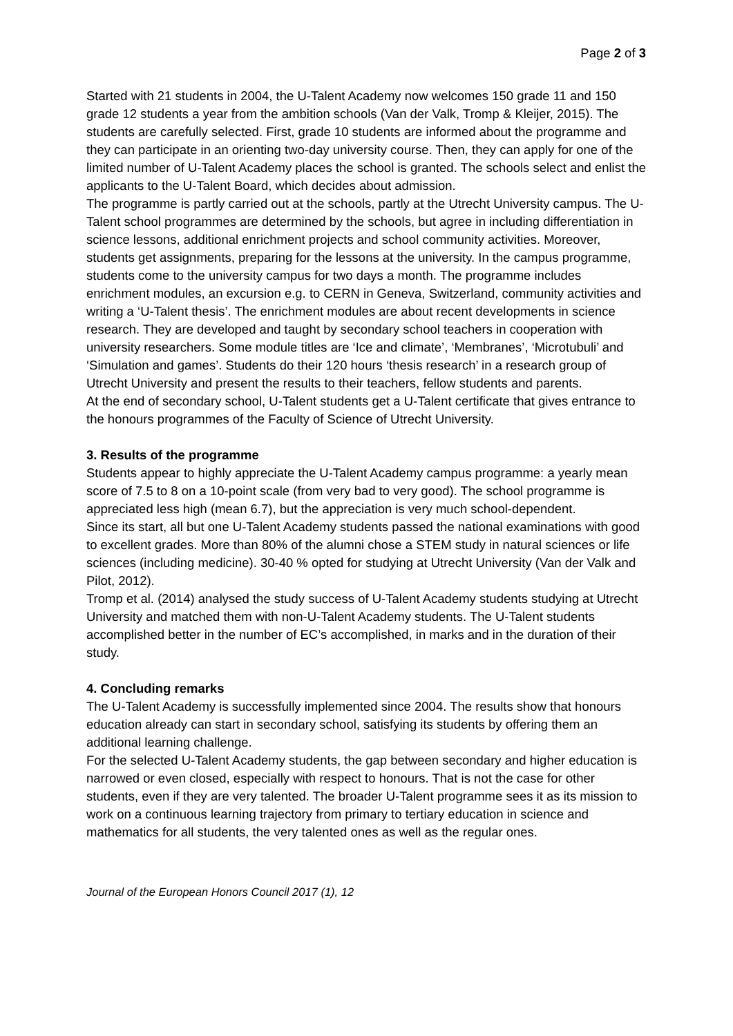Page 2 of 3
Started with 21 students in 2004, the U-Talent Academy now welcomes 150 grade 11 and 150 grade 12 students a year from the ambition schools (Van der Valk, Tromp & Kleijer, 2015). The students are carefully selected. First, grade 10 students are informed about the programme and they can participate in an orienting two-day university course. Then, they can apply for one of the limited number of U-Talent Academy places the school is granted. The schools select and enlist the applicants to the U-Talent Board, which decides about admission.
The programme is partly carried out at the schools, partly at the Utrecht University campus. The U-Talent school programmes are determined by the schools, but agree in including differentiation in science lessons, additional enrichment projects and school community activities. Moreover, students get assignments, preparing for the lessons at the university. In the campus programme, students come to the university campus for two days a month. The programme includes enrichment modules, an excursion e.g. to CERN in Geneva, Switzerland, community activities and writing a ‘U-Talent thesis’. The enrichment modules are about recent developments in science research. They are developed and taught by secondary school teachers in cooperation with university researchers. Some module titles are ‘Ice and climate’, ‘Membranes’, ‘Microtubuli’ and ‘Simulation and games’. Students do their 120 hours ‘thesis research’ in a research group of Utrecht University and present the results to their teachers, fellow students and parents.
At the end of secondary school, U-Talent students get a U-Talent certificate that gives entrance to the honours programmes of the Faculty of Science of Utrecht University.
3. Results of the programme
Students appear to highly appreciate the U-Talent Academy campus programme: a yearly mean score of 7.5 to 8 on a 10-point scale (from very bad to very good). The school programme is appreciated less high (mean 6.7), but the appreciation is very much school-dependent.
Since its start, all but one U-Talent Academy students passed the national examinations with good to excellent grades. More than 80% of the alumni chose a STEM study in natural sciences or life sciences (including medicine). 30-40 % opted for studying at Utrecht University (Van der Valk and Pilot, 2012).
Tromp et al. (2014) analysed the study success of U-Talent Academy students studying at Utrecht University and matched them with non-U-Talent Academy students. The U-Talent students accomplished better in the number of EC’s accomplished, in marks and in the duration of their study.
4. Concluding remarks
The U-Talent Academy is successfully implemented since 2004. The results show that honours education already can start in secondary school, satisfying its students by offering them an additional learning challenge.
For the selected U-Talent Academy students, the gap between secondary and higher education is narrowed or even closed, especially with respect to honours. That is not the case for other students, even if they are very talented. The broader U-Talent programme sees it as its mission to work on a continuous learning trajectory from primary to tertiary education in science and mathematics for all students, the very talented ones as well as the regular ones.
Journal of the European Honors Council 2017 (1), 12